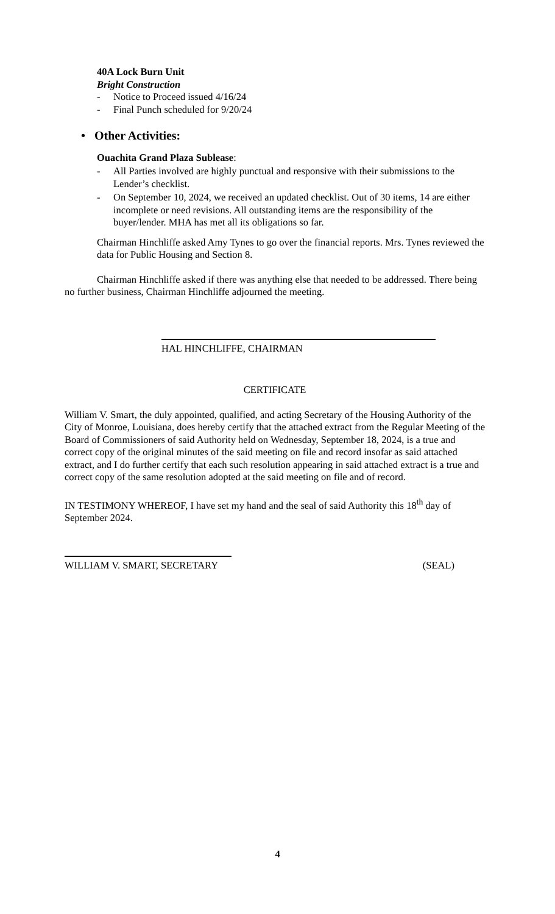40A Lock Burn Unit
Bright Construction
- Notice to Proceed issued 4/16/24
- Final Punch scheduled for 9/20/24
• Other Activities:
Ouachita Grand Plaza Sublease:
- All Parties involved are highly punctual and responsive with their submissions to the Lender’s checklist.
- On September 10, 2024, we received an updated checklist. Out of 30 items, 14 are either incomplete or need revisions. All outstanding items are the responsibility of the buyer/lender. MHA has met all its obligations so far.
Chairman Hinchliffe asked Amy Tynes to go over the financial reports. Mrs. Tynes reviewed the data for Public Housing and Section 8.
Chairman Hinchliffe asked if there was anything else that needed to be addressed. There being no further business, Chairman Hinchliffe adjourned the meeting.
HAL HINCHLIFFE, CHAIRMAN
CERTIFICATE
William V. Smart, the duly appointed, qualified, and acting Secretary of the Housing Authority of the City of Monroe, Louisiana, does hereby certify that the attached extract from the Regular Meeting of the Board of Commissioners of said Authority held on Wednesday, September 18, 2024, is a true and correct copy of the original minutes of the said meeting on file and record insofar as said attached extract, and I do further certify that each such resolution appearing in said attached extract is a true and correct copy of the same resolution adopted at the said meeting on file and of record.
IN TESTIMONY WHEREOF, I have set my hand and the seal of said Authority this 18<sup>th</sup> day of September 2024.
WILLIAM V. SMART, SECRETARY (SEAL)
4